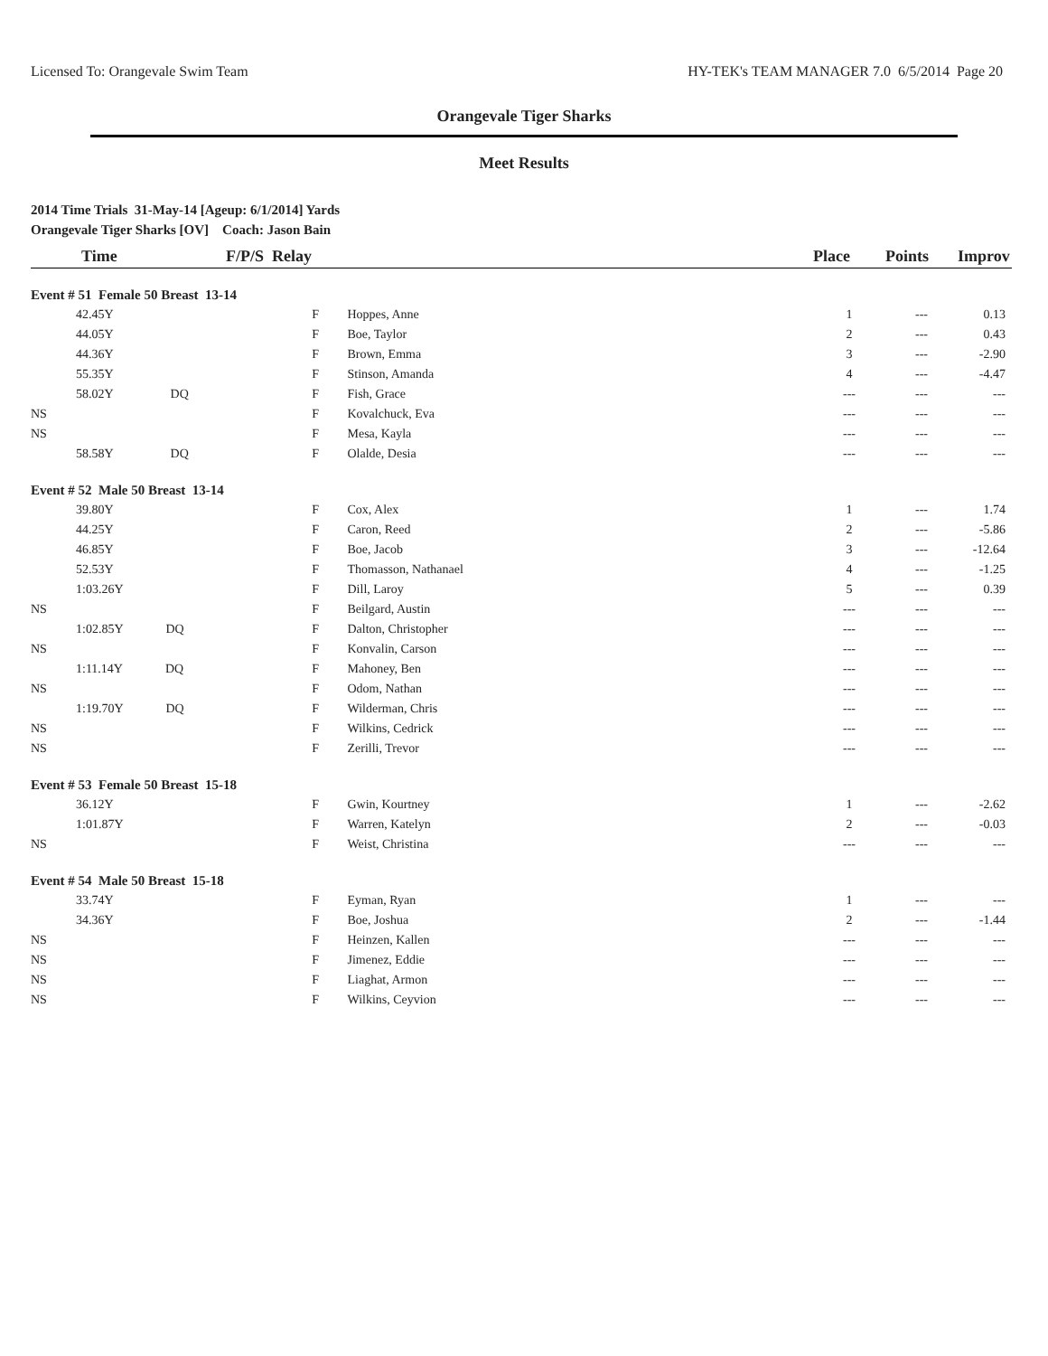Licensed To: Orangevale Swim Team HY-TEK's TEAM MANAGER 7.0 6/5/2014 Page 20
Orangevale Tiger Sharks
Meet Results
2014 Time Trials 31-May-14 [Ageup: 6/1/2014] Yards
Orangevale Tiger Sharks [OV] Coach: Jason Bain
| Time | F/P/S Relay | | Place | Points | Improv |
| --- | --- | --- | --- | --- | --- |
| Event # 51 Female 50 Breast 13-14 | | | | | |
| 42.45Y | F | Hoppes, Anne | 1 | --- | 0.13 |
| 44.05Y | F | Boe, Taylor | 2 | --- | 0.43 |
| 44.36Y | F | Brown, Emma | 3 | --- | -2.90 |
| 55.35Y | F | Stinson, Amanda | 4 | --- | -4.47 |
| 58.02Y DQ | F | Fish, Grace | --- | --- | --- |
| NS | F | Kovalchuck, Eva | --- | --- | --- |
| NS | F | Mesa, Kayla | --- | --- | --- |
| 58.58Y DQ | F | Olalde, Desia | --- | --- | --- |
| Event # 52 Male 50 Breast 13-14 | | | | | |
| 39.80Y | F | Cox, Alex | 1 | --- | 1.74 |
| 44.25Y | F | Caron, Reed | 2 | --- | -5.86 |
| 46.85Y | F | Boe, Jacob | 3 | --- | -12.64 |
| 52.53Y | F | Thomasson, Nathanael | 4 | --- | -1.25 |
| 1:03.26Y | F | Dill, Laroy | 5 | --- | 0.39 |
| NS | F | Beilgard, Austin | --- | --- | --- |
| 1:02.85Y DQ | F | Dalton, Christopher | --- | --- | --- |
| NS | F | Konvalin, Carson | --- | --- | --- |
| 1:11.14Y DQ | F | Mahoney, Ben | --- | --- | --- |
| NS | F | Odom, Nathan | --- | --- | --- |
| 1:19.70Y DQ | F | Wilderman, Chris | --- | --- | --- |
| NS | F | Wilkins, Cedrick | --- | --- | --- |
| NS | F | Zerilli, Trevor | --- | --- | --- |
| Event # 53 Female 50 Breast 15-18 | | | | | |
| 36.12Y | F | Gwin, Kourtney | 1 | --- | -2.62 |
| 1:01.87Y | F | Warren, Katelyn | 2 | --- | -0.03 |
| NS | F | Weist, Christina | --- | --- | --- |
| Event # 54 Male 50 Breast 15-18 | | | | | |
| 33.74Y | F | Eyman, Ryan | 1 | --- | --- |
| 34.36Y | F | Boe, Joshua | 2 | --- | -1.44 |
| NS | F | Heinzen, Kallen | --- | --- | --- |
| NS | F | Jimenez, Eddie | --- | --- | --- |
| NS | F | Liaghat, Armon | --- | --- | --- |
| NS | F | Wilkins, Ceyvion | --- | --- | --- |